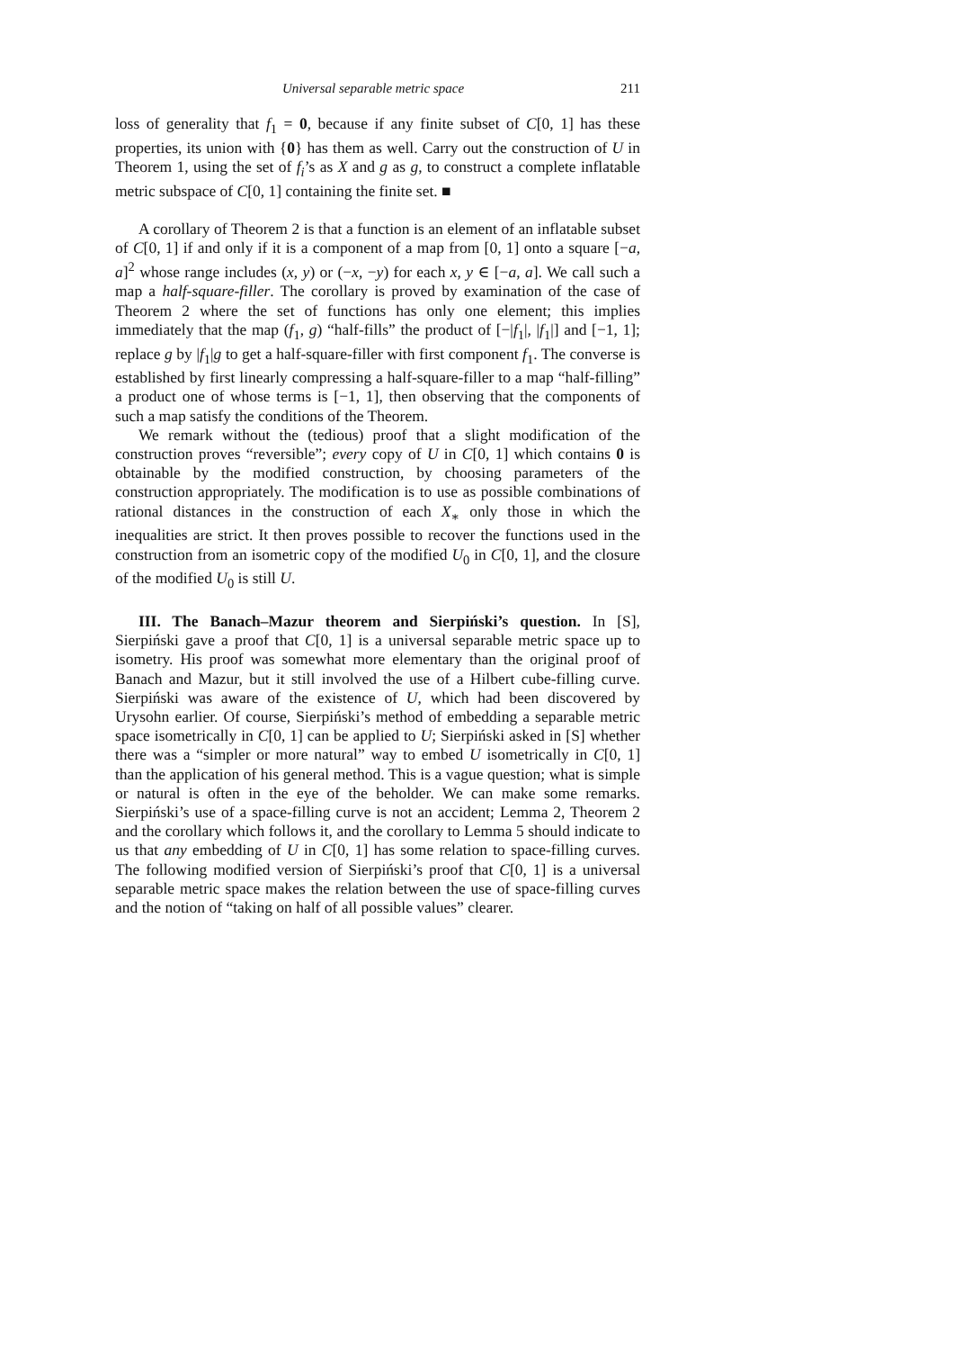Universal separable metric space 211
loss of generality that f<sub>1</sub> = 0, because if any finite subset of C[0, 1] has these properties, its union with {0} has them as well. Carry out the construction of U in Theorem 1, using the set of f<sub>i</sub>’s as X and g as g, to construct a complete inflatable metric subspace of C[0, 1] containing the finite set. ■
A corollary of Theorem 2 is that a function is an element of an inflatable subset of C[0, 1] if and only if it is a component of a map from [0, 1] onto a square [−a, a]<sup>2</sup> whose range includes (x, y) or (−x, −y) for each x, y ∈ [−a, a]. We call such a map a half-square-filler. The corollary is proved by examination of the case of Theorem 2 where the set of functions has only one element; this implies immediately that the map (f<sub>1</sub>, g) “half-fills” the product of [−|f<sub>1</sub>|, |f<sub>1</sub>|] and [−1, 1]; replace g by |f<sub>1</sub>|g to get a half-square-filler with first component f<sub>1</sub>. The converse is established by first linearly compressing a half-square-filler to a map “half-filling” a product one of whose terms is [−1, 1], then observing that the components of such a map satisfy the conditions of the Theorem.
We remark without the (tedious) proof that a slight modification of the construction proves “reversible”; every copy of U in C[0, 1] which contains 0 is obtainable by the modified construction, by choosing parameters of the construction appropriately. The modification is to use as possible combinations of rational distances in the construction of each X<sub>∗</sub> only those in which the inequalities are strict. It then proves possible to recover the functions used in the construction from an isometric copy of the modified U<sub>0</sub> in C[0, 1], and the closure of the modified U<sub>0</sub> is still U.
III. The Banach–Mazur theorem and Sierpiński’s question. In [S], Sierpiński gave a proof that C[0, 1] is a universal separable metric space up to isometry. His proof was somewhat more elementary than the original proof of Banach and Mazur, but it still involved the use of a Hilbert cube-filling curve. Sierpiński was aware of the existence of U, which had been discovered by Urysohn earlier. Of course, Sierpiński’s method of embedding a separable metric space isometrically in C[0, 1] can be applied to U; Sierpiński asked in [S] whether there was a “simpler or more natural” way to embed U isometrically in C[0, 1] than the application of his general method. This is a vague question; what is simple or natural is often in the eye of the beholder. We can make some remarks. Sierpiński’s use of a space-filling curve is not an accident; Lemma 2, Theorem 2 and the corollary which follows it, and the corollary to Lemma 5 should indicate to us that any embedding of U in C[0, 1] has some relation to space-filling curves. The following modified version of Sierpiński’s proof that C[0, 1] is a universal separable metric space makes the relation between the use of space-filling curves and the notion of “taking on half of all possible values” clearer.